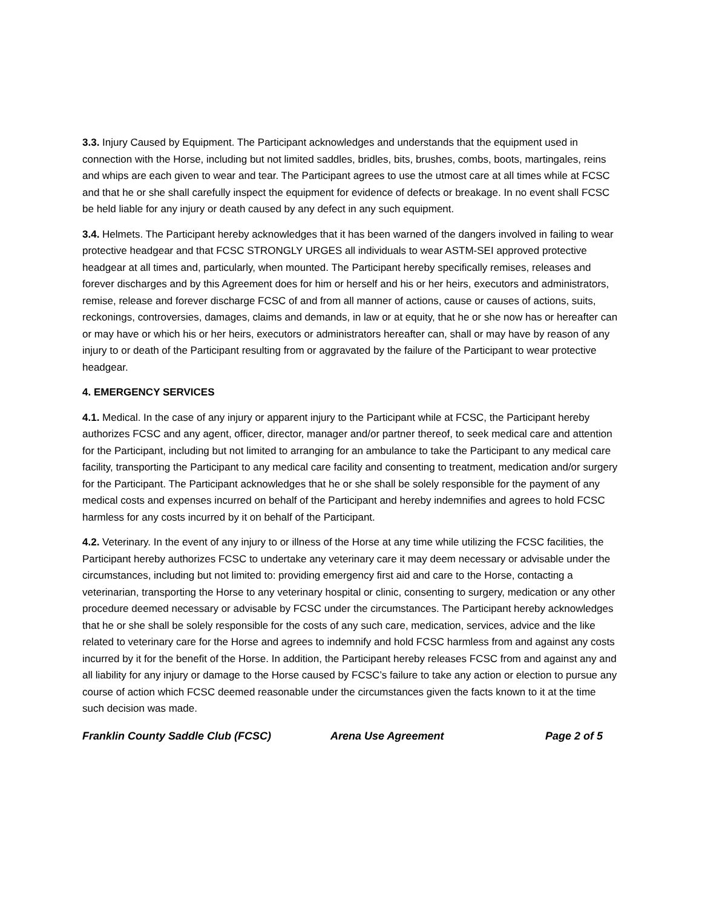3.3. Injury Caused by Equipment. The Participant acknowledges and understands that the equipment used in connection with the Horse, including but not limited saddles, bridles, bits, brushes, combs, boots, martingales, reins and whips are each given to wear and tear. The Participant agrees to use the utmost care at all times while at FCSC and that he or she shall carefully inspect the equipment for evidence of defects or breakage. In no event shall FCSC be held liable for any injury or death caused by any defect in any such equipment.
3.4. Helmets. The Participant hereby acknowledges that it has been warned of the dangers involved in failing to wear protective headgear and that FCSC STRONGLY URGES all individuals to wear ASTM-SEI approved protective headgear at all times and, particularly, when mounted. The Participant hereby specifically remises, releases and forever discharges and by this Agreement does for him or herself and his or her heirs, executors and administrators, remise, release and forever discharge FCSC of and from all manner of actions, cause or causes of actions, suits, reckonings, controversies, damages, claims and demands, in law or at equity, that he or she now has or hereafter can or may have or which his or her heirs, executors or administrators hereafter can, shall or may have by reason of any injury to or death of the Participant resulting from or aggravated by the failure of the Participant to wear protective headgear.
4. EMERGENCY SERVICES
4.1. Medical. In the case of any injury or apparent injury to the Participant while at FCSC, the Participant hereby authorizes FCSC and any agent, officer, director, manager and/or partner thereof, to seek medical care and attention for the Participant, including but not limited to arranging for an ambulance to take the Participant to any medical care facility, transporting the Participant to any medical care facility and consenting to treatment, medication and/or surgery for the Participant. The Participant acknowledges that he or she shall be solely responsible for the payment of any medical costs and expenses incurred on behalf of the Participant and hereby indemnifies and agrees to hold FCSC harmless for any costs incurred by it on behalf of the Participant.
4.2. Veterinary. In the event of any injury to or illness of the Horse at any time while utilizing the FCSC facilities, the Participant hereby authorizes FCSC to undertake any veterinary care it may deem necessary or advisable under the circumstances, including but not limited to: providing emergency first aid and care to the Horse, contacting a veterinarian, transporting the Horse to any veterinary hospital or clinic, consenting to surgery, medication or any other procedure deemed necessary or advisable by FCSC under the circumstances. The Participant hereby acknowledges that he or she shall be solely responsible for the costs of any such care, medication, services, advice and the like related to veterinary care for the Horse and agrees to indemnify and hold FCSC harmless from and against any costs incurred by it for the benefit of the Horse. In addition, the Participant hereby releases FCSC from and against any and all liability for any injury or damage to the Horse caused by FCSC’s failure to take any action or election to pursue any course of action which FCSC deemed reasonable under the circumstances given the facts known to it at the time such decision was made.
Franklin County Saddle Club (FCSC) Arena Use Agreement Page 2 of 5